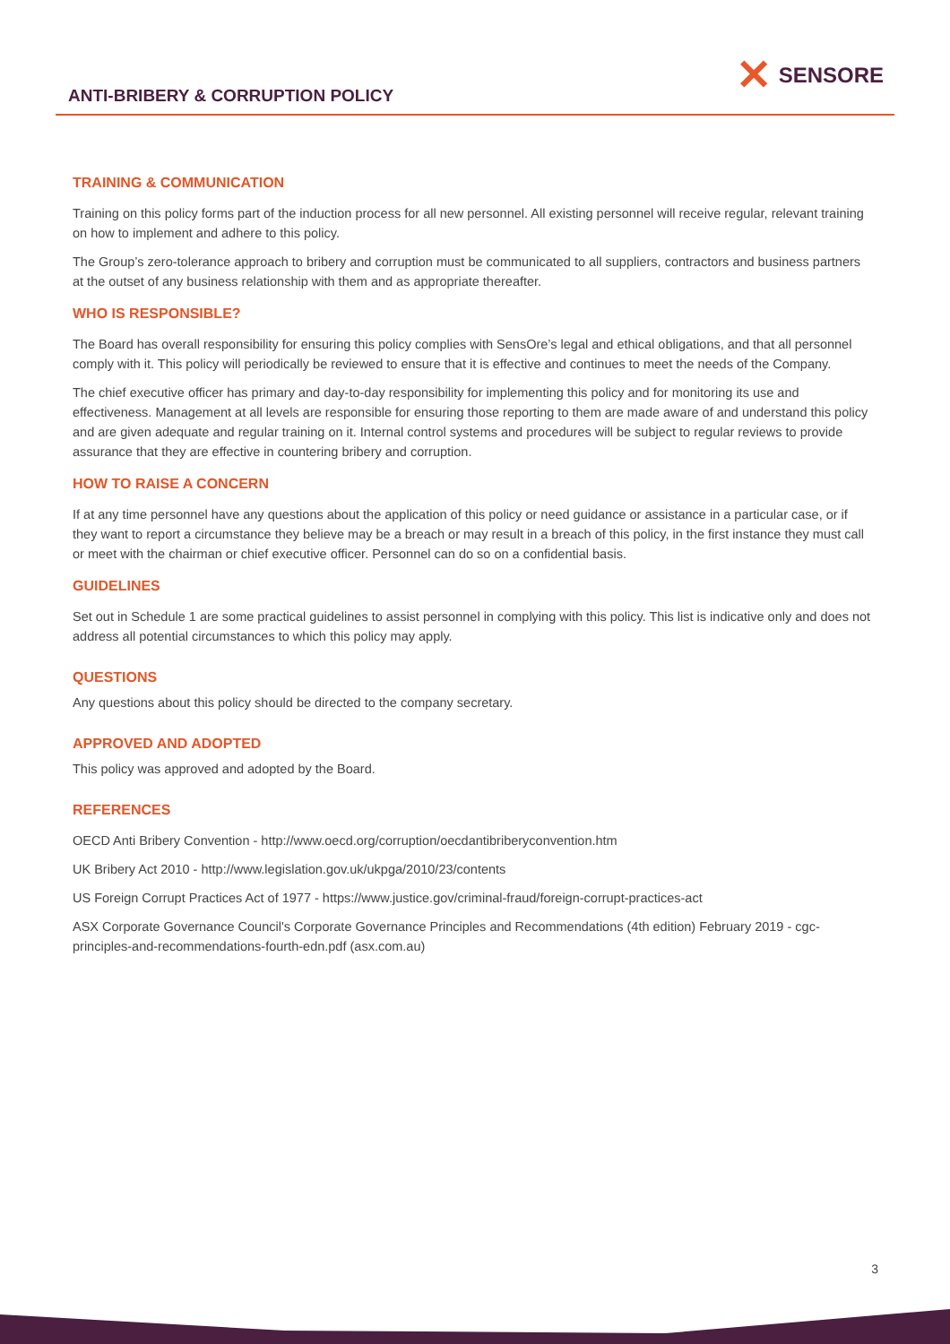ANTI-BRIBERY & CORRUPTION POLICY
✕ SENSORE
TRAINING & COMMUNICATION
Training on this policy forms part of the induction process for all new personnel. All existing personnel will receive regular, relevant training on how to implement and adhere to this policy.
The Group’s zero-tolerance approach to bribery and corruption must be communicated to all suppliers, contractors and business partners at the outset of any business relationship with them and as appropriate thereafter.
WHO IS RESPONSIBLE?
The Board has overall responsibility for ensuring this policy complies with SensOre’s legal and ethical obligations, and that all personnel comply with it. This policy will periodically be reviewed to ensure that it is effective and continues to meet the needs of the Company.
The chief executive officer has primary and day-to-day responsibility for implementing this policy and for monitoring its use and effectiveness. Management at all levels are responsible for ensuring those reporting to them are made aware of and understand this policy and are given adequate and regular training on it. Internal control systems and procedures will be subject to regular reviews to provide assurance that they are effective in countering bribery and corruption.
HOW TO RAISE A CONCERN
If at any time personnel have any questions about the application of this policy or need guidance or assistance in a particular case, or if they want to report a circumstance they believe may be a breach or may result in a breach of this policy, in the first instance they must call or meet with the chairman or chief executive officer. Personnel can do so on a confidential basis.
GUIDELINES
Set out in Schedule 1 are some practical guidelines to assist personnel in complying with this policy. This list is indicative only and does not address all potential circumstances to which this policy may apply.
QUESTIONS
Any questions about this policy should be directed to the company secretary.
APPROVED AND ADOPTED
This policy was approved and adopted by the Board.
REFERENCES
OECD Anti Bribery Convention - http://www.oecd.org/corruption/oecdantibriberyconvention.htm
UK Bribery Act 2010 - http://www.legislation.gov.uk/ukpga/2010/23/contents
US Foreign Corrupt Practices Act of 1977 - https://www.justice.gov/criminal-fraud/foreign-corrupt-practices-act
ASX Corporate Governance Council's Corporate Governance Principles and Recommendations (4th edition) February 2019 - cgc-principles-and-recommendations-fourth-edn.pdf (asx.com.au)
3